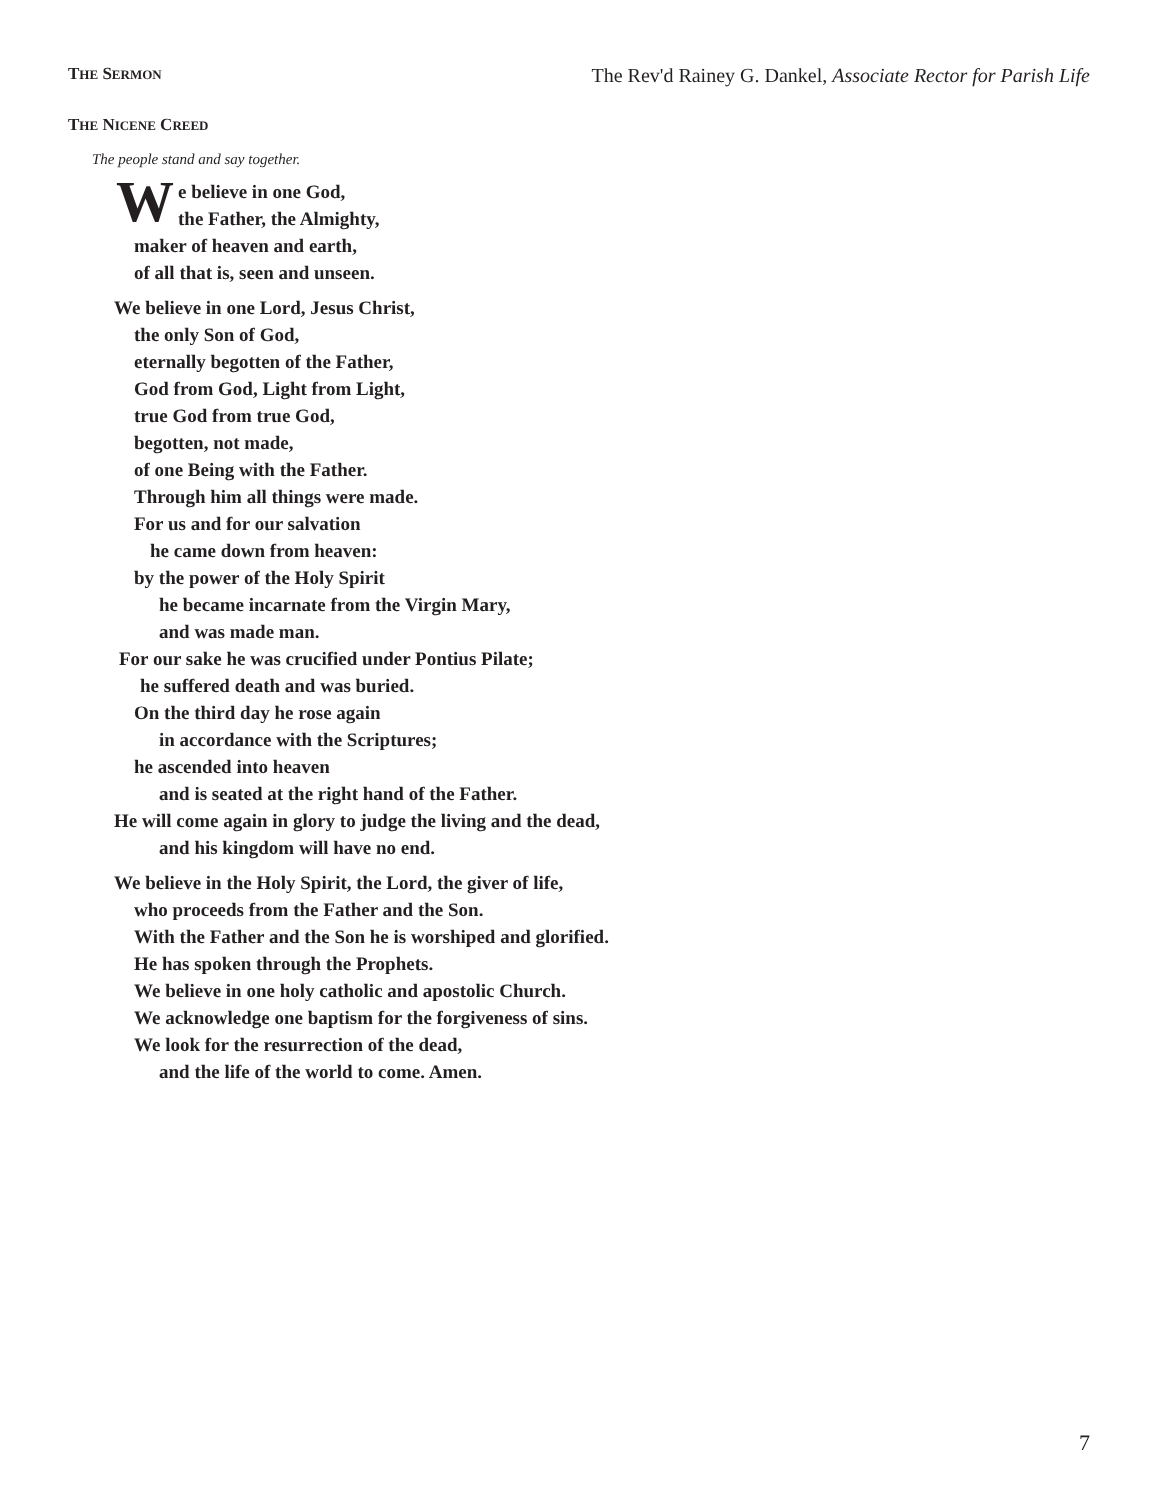THE SERMON The Rev'd Rainey G. Dankel, Associate Rector for Parish Life
THE NICENE CREED
The people stand and say together.
We believe in one God,
the Father, the Almighty,
maker of heaven and earth,
of all that is, seen and unseen.
We believe in one Lord, Jesus Christ,
the only Son of God,
eternally begotten of the Father,
God from God, Light from Light,
true God from true God,
begotten, not made,
of one Being with the Father.
Through him all things were made.
For us and for our salvation
he came down from heaven:
by the power of the Holy Spirit
he became incarnate from the Virgin Mary,
and was made man.
For our sake he was crucified under Pontius Pilate;
he suffered death and was buried.
On the third day he rose again
in accordance with the Scriptures;
he ascended into heaven
and is seated at the right hand of the Father.
He will come again in glory to judge the living and the dead,
and his kingdom will have no end.
We believe in the Holy Spirit, the Lord, the giver of life,
who proceeds from the Father and the Son.
With the Father and the Son he is worshiped and glorified.
He has spoken through the Prophets.
We believe in one holy catholic and apostolic Church.
We acknowledge one baptism for the forgiveness of sins.
We look for the resurrection of the dead,
and the life of the world to come. Amen.
7